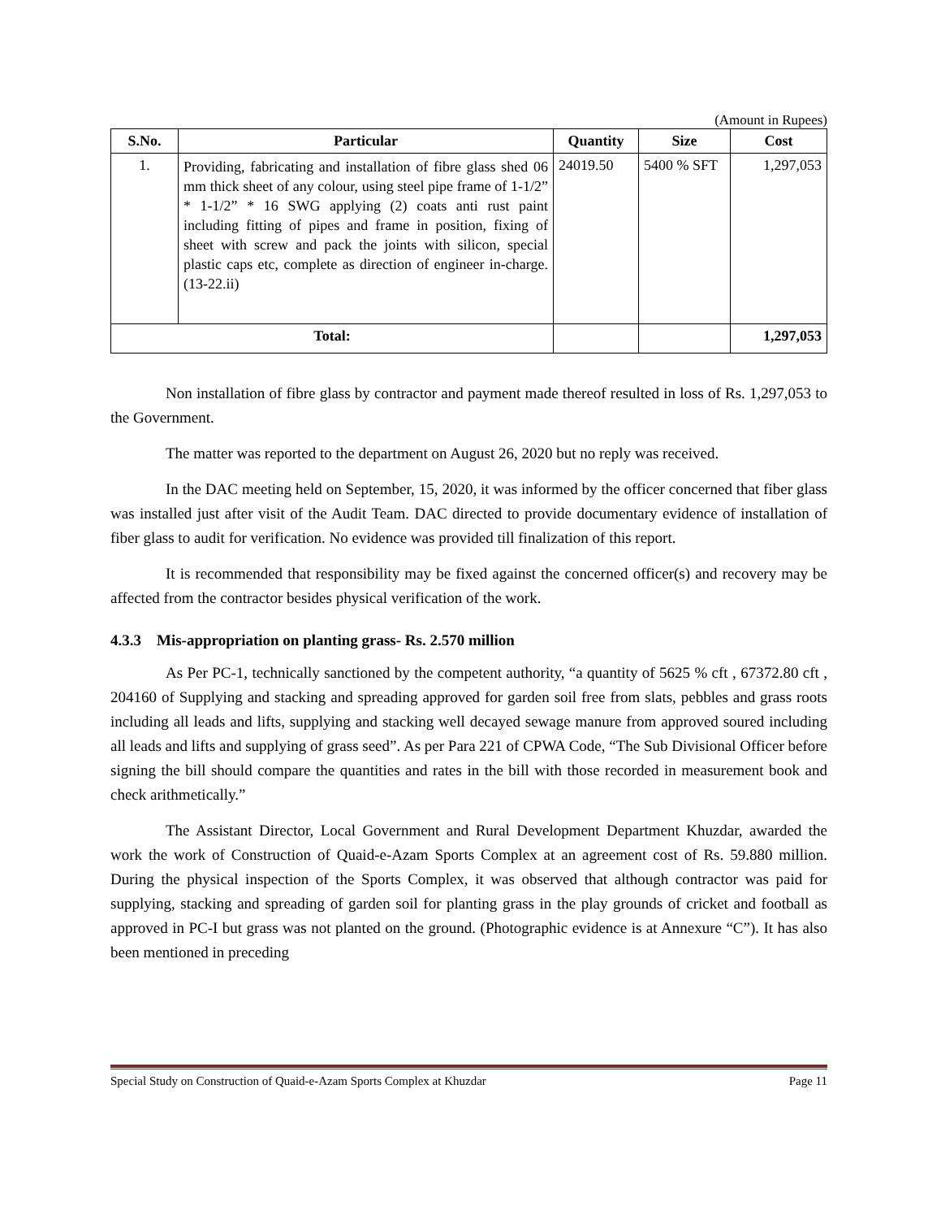(Amount in Rupees)
| S.No. | Particular | Quantity | Size | Cost |
| --- | --- | --- | --- | --- |
| 1. | Providing, fabricating and installation of fibre glass shed 06 mm thick sheet of any colour, using steel pipe frame of 1-1/2” * 1-1/2” * 16 SWG applying (2) coats anti rust paint including fitting of pipes and frame in position, fixing of sheet with screw and pack the joints with silicon, special plastic caps etc, complete as direction of engineer in-charge. (13-22.ii) | 24019.50 | 5400 % SFT | 1,297,053 |
| Total: | | | | 1,297,053 |
Non installation of fibre glass by contractor and payment made thereof resulted in loss of Rs. 1,297,053 to the Government.
The matter was reported to the department on August 26, 2020 but no reply was received.
In the DAC meeting held on September, 15, 2020, it was informed by the officer concerned that fiber glass was installed just after visit of the Audit Team. DAC directed to provide documentary evidence of installation of fiber glass to audit for verification. No evidence was provided till finalization of this report.
It is recommended that responsibility may be fixed against the concerned officer(s) and recovery may be affected from the contractor besides physical verification of the work.
4.3.3 Mis-appropriation on planting grass- Rs. 2.570 million
As Per PC-1, technically sanctioned by the competent authority, “a quantity of 5625 % cft , 67372.80 cft , 204160 of Supplying and stacking and spreading approved for garden soil free from slats, pebbles and grass roots including all leads and lifts, supplying and stacking well decayed sewage manure from approved soured including all leads and lifts and supplying of grass seed”. As per Para 221 of CPWA Code, “The Sub Divisional Officer before signing the bill should compare the quantities and rates in the bill with those recorded in measurement book and check arithmetically.”
The Assistant Director, Local Government and Rural Development Department Khuzdar, awarded the work the work of Construction of Quaid-e-Azam Sports Complex at an agreement cost of Rs. 59.880 million. During the physical inspection of the Sports Complex, it was observed that although contractor was paid for supplying, stacking and spreading of garden soil for planting grass in the play grounds of cricket and football as approved in PC-I but grass was not planted on the ground. (Photographic evidence is at Annexure “C”). It has also been mentioned in preceding
Special Study on Construction of Quaid-e-Azam Sports Complex at Khuzdar Page 11